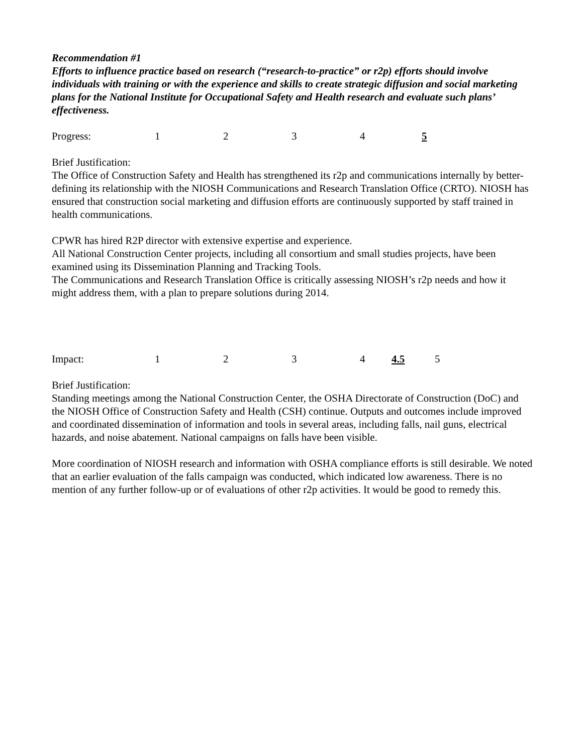Recommendation #1
Efforts to influence practice based on research (“research-to-practice” or r2p) efforts should involve individuals with training or with the experience and skills to create strategic diffusion and social marketing plans for the National Institute for Occupational Safety and Health research and evaluate such plans’ effectiveness.
Progress: 1 2 3 4 5
Brief Justification:
The Office of Construction Safety and Health has strengthened its r2p and communications internally by better-defining its relationship with the NIOSH Communications and Research Translation Office (CRTO). NIOSH has ensured that construction social marketing and diffusion efforts are continuously supported by staff trained in health communications.
CPWR has hired R2P director with extensive expertise and experience.
All National Construction Center projects, including all consortium and small studies projects, have been examined using its Dissemination Planning and Tracking Tools.
The Communications and Research Translation Office is critically assessing NIOSH’s r2p needs and how it might address them, with a plan to prepare solutions during 2014.
Impact: 1 2 3 4 4.5 5
Brief Justification:
Standing meetings among the National Construction Center, the OSHA Directorate of Construction (DoC) and the NIOSH Office of Construction Safety and Health (CSH) continue. Outputs and outcomes include improved and coordinated dissemination of information and tools in several areas, including falls, nail guns, electrical hazards, and noise abatement. National campaigns on falls have been visible.
More coordination of NIOSH research and information with OSHA compliance efforts is still desirable. We noted that an earlier evaluation of the falls campaign was conducted, which indicated low awareness. There is no mention of any further follow-up or of evaluations of other r2p activities. It would be good to remedy this.